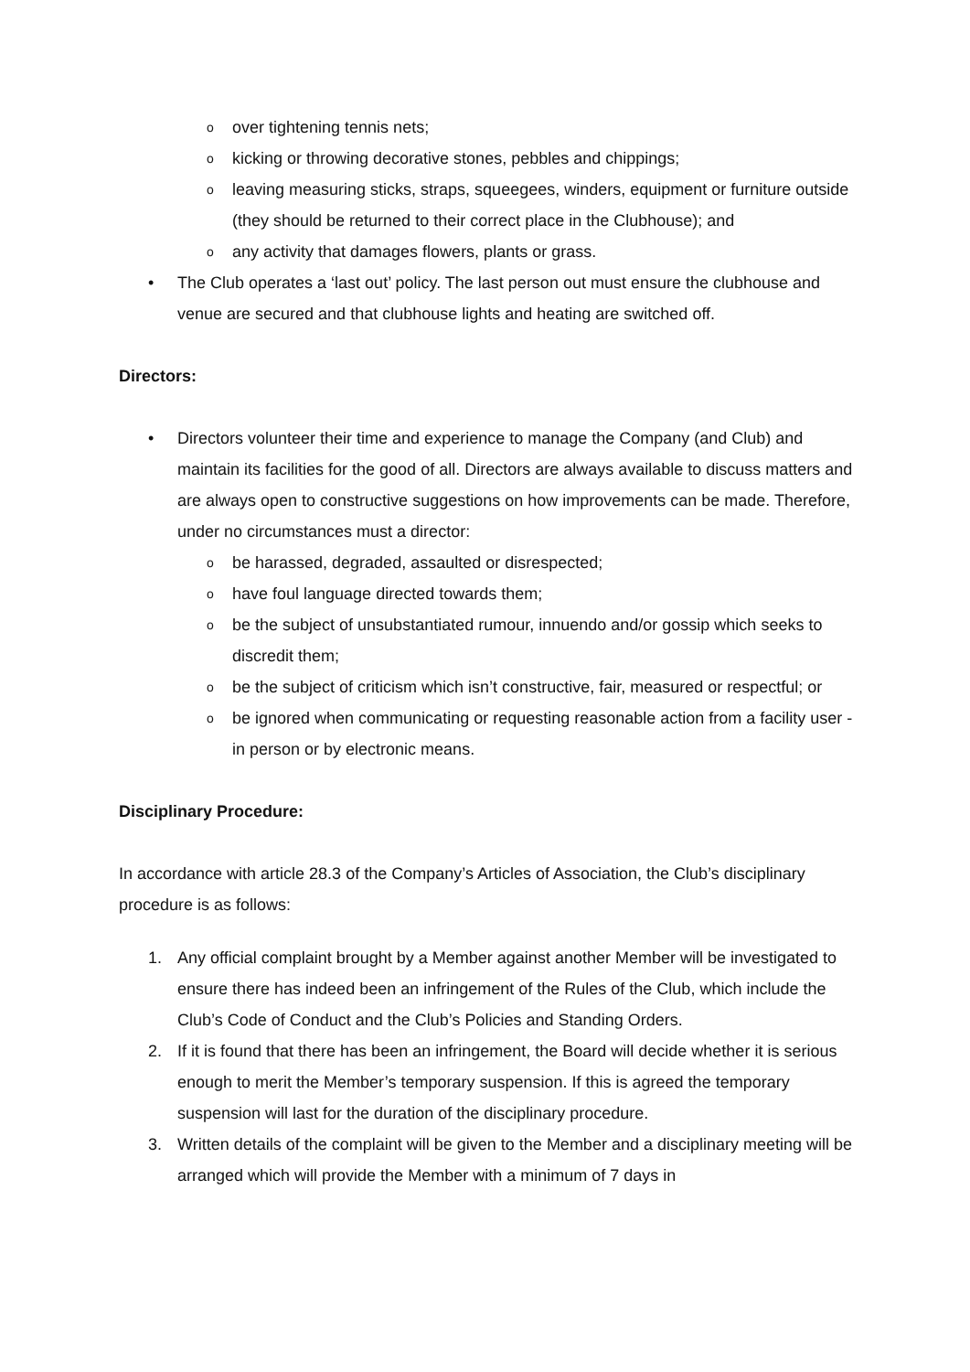oover tightening tennis nets;
okicking or throwing decorative stones, pebbles and chippings;
oleaving measuring sticks, straps, squeegees, winders, equipment or furniture outside (they should be returned to their correct place in the Clubhouse); and
oany activity that damages flowers, plants or grass.
• The Club operates a ‘last out’ policy. The last person out must ensure the clubhouse and venue are secured and that clubhouse lights and heating are switched off.
Directors:
• Directors volunteer their time and experience to manage the Company (and Club) and maintain its facilities for the good of all. Directors are always available to discuss matters and are always open to constructive suggestions on how improvements can be made. Therefore, under no circumstances must a director:
obe harassed, degraded, assaulted or disrespected;
ohave foul language directed towards them;
obe the subject of unsubstantiated rumour, innuendo and/or gossip which seeks to discredit them;
obe the subject of criticism which isn’t constructive, fair, measured or respectful; or
obe ignored when communicating or requesting reasonable action from a facility user - in person or by electronic means.
Disciplinary Procedure:
In accordance with article 28.3 of the Company’s Articles of Association, the Club’s disciplinary procedure is as follows:
1. Any official complaint brought by a Member against another Member will be investigated to ensure there has indeed been an infringement of the Rules of the Club, which include the Club’s Code of Conduct and the Club’s Policies and Standing Orders.
2. If it is found that there has been an infringement, the Board will decide whether it is serious enough to merit the Member’s temporary suspension. If this is agreed the temporary suspension will last for the duration of the disciplinary procedure.
3. Written details of the complaint will be given to the Member and a disciplinary meeting will be arranged which will provide the Member with a minimum of 7 days in